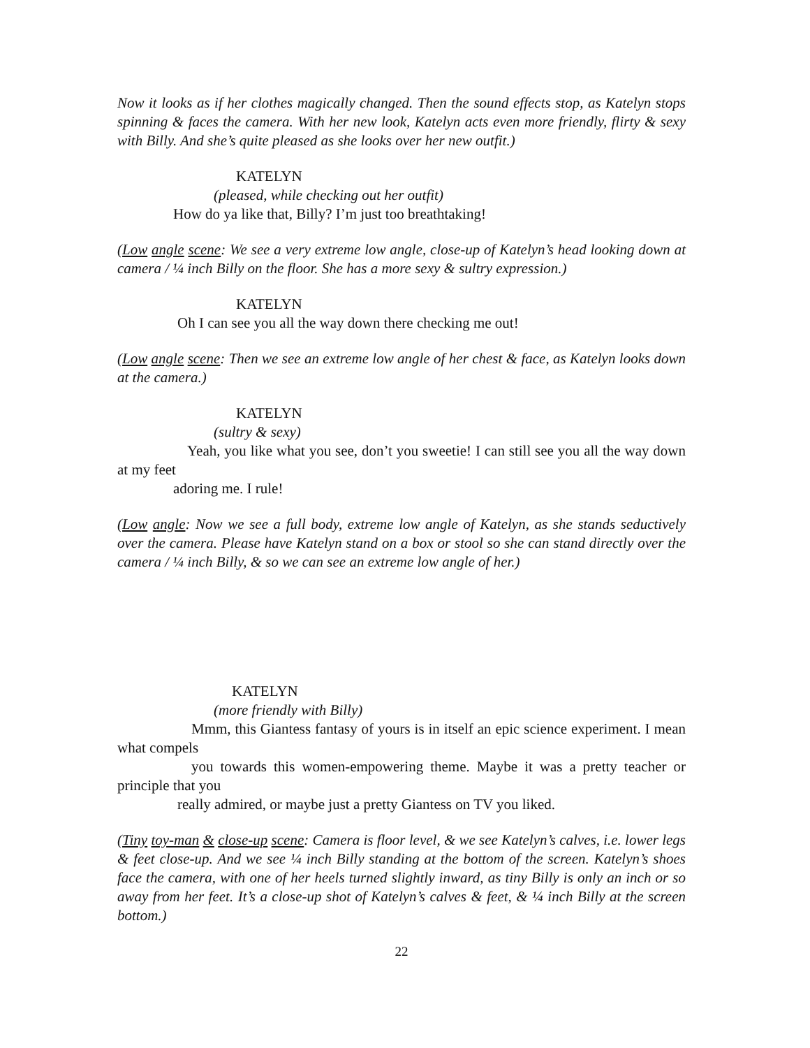Now it looks as if her clothes magically changed. Then the sound effects stop, as Katelyn stops spinning & faces the camera. With her new look, Katelyn acts even more friendly, flirty & sexy with Billy. And she’s quite pleased as she looks over her new outfit.)
KATELYN
(pleased, while checking out her outfit)
How do ya like that, Billy? I’m just too breathtaking!
(Low angle scene: We see a very extreme low angle, close-up of Katelyn’s head looking down at camera / ¼ inch Billy on the floor. She has a more sexy & sultry expression.)
KATELYN
Oh I can see you all the way down there checking me out!
(Low angle scene: Then we see an extreme low angle of her chest & face, as Katelyn looks down at the camera.)
KATELYN
(sultry & sexy)
Yeah, you like what you see, don’t you sweetie! I can still see you all the way down at my feet
adoring me. I rule!
(Low angle: Now we see a full body, extreme low angle of Katelyn, as she stands seductively over the camera. Please have Katelyn stand on a box or stool so she can stand directly over the camera / ¼ inch Billy, & so we can see an extreme low angle of her.)
KATELYN
(more friendly with Billy)
Mmm, this Giantess fantasy of yours is in itself an epic science experiment. I mean what compels
you towards this women-empowering theme. Maybe it was a pretty teacher or principle that you
really admired, or maybe just a pretty Giantess on TV you liked.
(Tiny toy-man & close-up scene: Camera is floor level, & we see Katelyn’s calves, i.e. lower legs & feet close-up. And we see ¼ inch Billy standing at the bottom of the screen. Katelyn’s shoes face the camera, with one of her heels turned slightly inward, as tiny Billy is only an inch or so away from her feet. It’s a close-up shot of Katelyn’s calves & feet, & ¼ inch Billy at the screen bottom.)
22